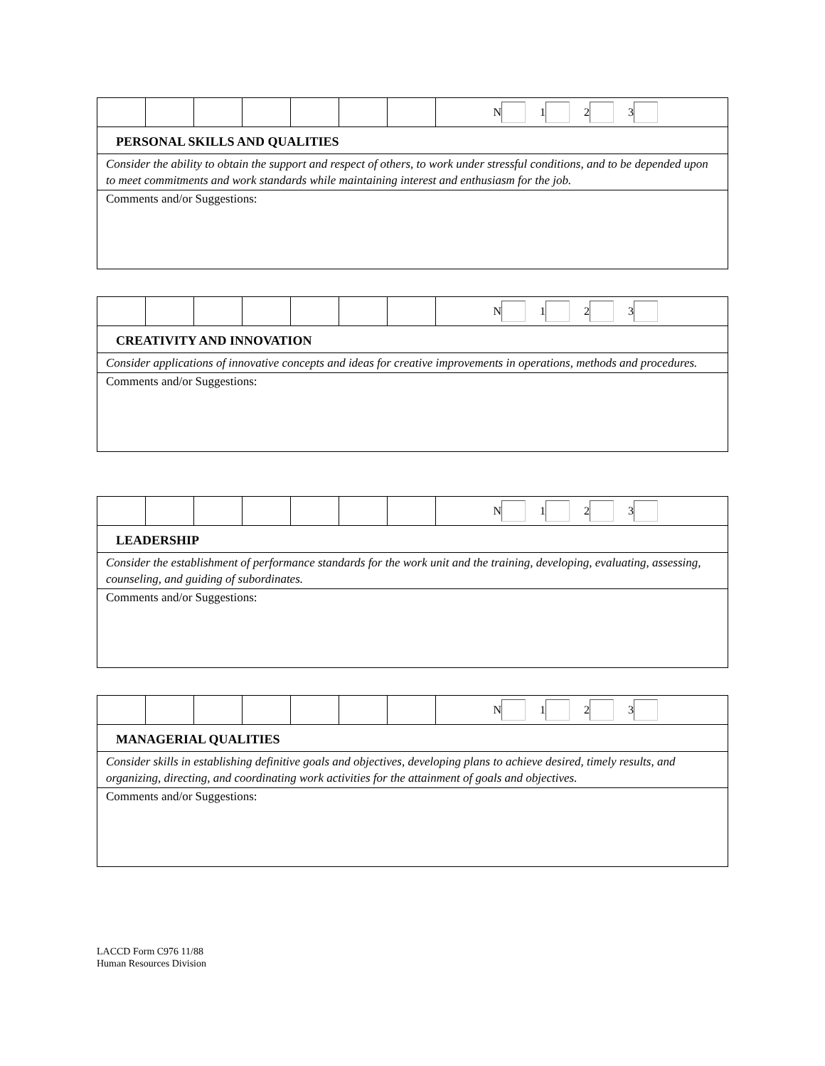| | | | | | | | N 1 2 3 |
PERSONAL SKILLS AND QUALITIES
Consider the ability to obtain the support and respect of others, to work under stressful conditions, and to be depended upon to meet commitments and work standards while maintaining interest and enthusiasm for the job.
Comments and/or Suggestions:
| | | | | | | | N 1 2 3 |
CREATIVITY AND INNOVATION
Consider applications of innovative concepts and ideas for creative improvements in operations, methods and procedures.
Comments and/or Suggestions:
| | | | | | | | N 1 2 3 |
LEADERSHIP
Consider the establishment of performance standards for the work unit and the training, developing, evaluating, assessing, counseling, and guiding of subordinates.
Comments and/or Suggestions:
| | | | | | | | N 1 2 3 |
MANAGERIAL QUALITIES
Consider skills in establishing definitive goals and objectives, developing plans to achieve desired, timely results, and organizing, directing, and coordinating work activities for the attainment of goals and objectives.
Comments and/or Suggestions:
LACCD Form C976 11/88
Human Resources Division